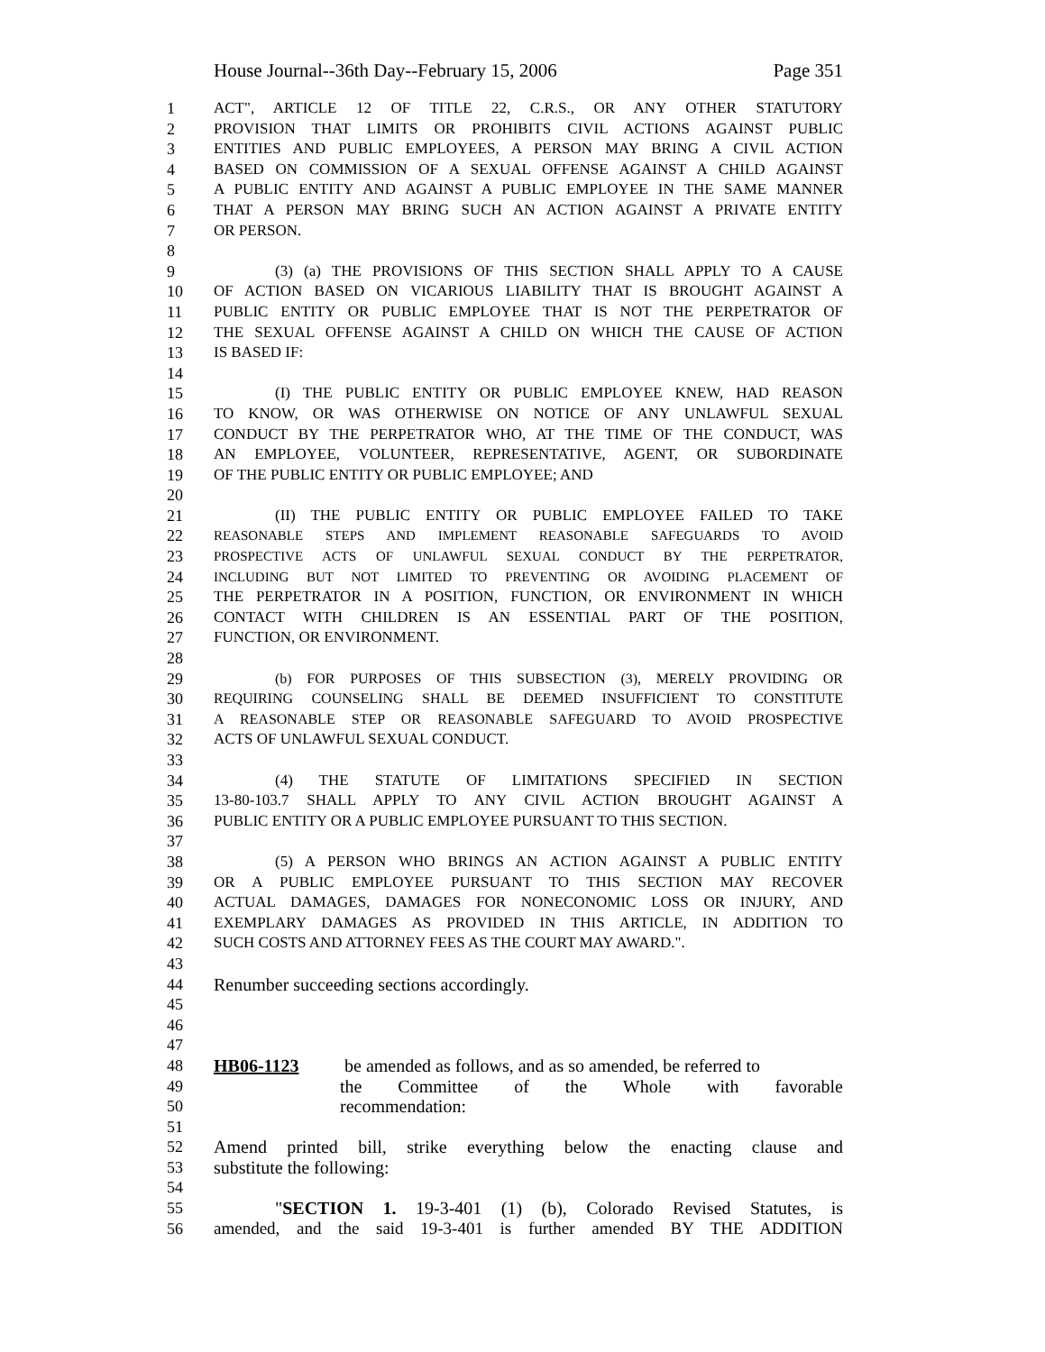House Journal--36th Day--February 15, 2006 Page 351
1 ACT", ARTICLE 12 OF TITLE 22, C.R.S., OR ANY OTHER STATUTORY
2 PROVISION THAT LIMITS OR PROHIBITS CIVIL ACTIONS AGAINST PUBLIC
3 ENTITIES AND PUBLIC EMPLOYEES, A PERSON MAY BRING A CIVIL ACTION
4 BASED ON COMMISSION OF A SEXUAL OFFENSE AGAINST A CHILD AGAINST
5 A PUBLIC ENTITY AND AGAINST A PUBLIC EMPLOYEE IN THE SAME MANNER
6 THAT A PERSON MAY BRING SUCH AN ACTION AGAINST A PRIVATE ENTITY
7 OR PERSON.
8
9 (3) (a) THE PROVISIONS OF THIS SECTION SHALL APPLY TO A CAUSE
10 OF ACTION BASED ON VICARIOUS LIABILITY THAT IS BROUGHT AGAINST A
11 PUBLIC ENTITY OR PUBLIC EMPLOYEE THAT IS NOT THE PERPETRATOR OF
12 THE SEXUAL OFFENSE AGAINST A CHILD ON WHICH THE CAUSE OF ACTION
13 IS BASED IF:
14
15 (I) THE PUBLIC ENTITY OR PUBLIC EMPLOYEE KNEW, HAD REASON
16 TO KNOW, OR WAS OTHERWISE ON NOTICE OF ANY UNLAWFUL SEXUAL
17 CONDUCT BY THE PERPETRATOR WHO, AT THE TIME OF THE CONDUCT, WAS
18 AN EMPLOYEE, VOLUNTEER, REPRESENTATIVE, AGENT, OR SUBORDINATE
19 OF THE PUBLIC ENTITY OR PUBLIC EMPLOYEE; AND
20
21 (II) THE PUBLIC ENTITY OR PUBLIC EMPLOYEE FAILED TO TAKE
22 REASONABLE STEPS AND IMPLEMENT REASONABLE SAFEGUARDS TO AVOID
23 PROSPECTIVE ACTS OF UNLAWFUL SEXUAL CONDUCT BY THE PERPETRATOR,
24 INCLUDING BUT NOT LIMITED TO PREVENTING OR AVOIDING PLACEMENT OF
25 THE PERPETRATOR IN A POSITION, FUNCTION, OR ENVIRONMENT IN WHICH
26 CONTACT WITH CHILDREN IS AN ESSENTIAL PART OF THE POSITION,
27 FUNCTION, OR ENVIRONMENT.
28
29 (b) FOR PURPOSES OF THIS SUBSECTION (3), MERELY PROVIDING OR
30 REQUIRING COUNSELING SHALL BE DEEMED INSUFFICIENT TO CONSTITUTE
31 A REASONABLE STEP OR REASONABLE SAFEGUARD TO AVOID PROSPECTIVE
32 ACTS OF UNLAWFUL SEXUAL CONDUCT.
33
34 (4) THE STATUTE OF LIMITATIONS SPECIFIED IN SECTION
35 13-80-103.7 SHALL APPLY TO ANY CIVIL ACTION BROUGHT AGAINST A
36 PUBLIC ENTITY OR A PUBLIC EMPLOYEE PURSUANT TO THIS SECTION.
37
38 (5) A PERSON WHO BRINGS AN ACTION AGAINST A PUBLIC ENTITY
39 OR A PUBLIC EMPLOYEE PURSUANT TO THIS SECTION MAY RECOVER
40 ACTUAL DAMAGES, DAMAGES FOR NONECONOMIC LOSS OR INJURY, AND
41 EXEMPLARY DAMAGES AS PROVIDED IN THIS ARTICLE, IN ADDITION TO
42 SUCH COSTS AND ATTORNEY FEES AS THE COURT MAY AWARD.".
43
44 Renumber succeeding sections accordingly.
45
46
47
48 HB06-1123 be amended as follows, and as so amended, be referred to
49 the Committee of the Whole with favorable
50 recommendation:
51
52 Amend printed bill, strike everything below the enacting clause and
53 substitute the following:
54
55 "SECTION 1. 19-3-401 (1) (b), Colorado Revised Statutes, is
56 amended, and the said 19-3-401 is further amended BY THE ADDITION